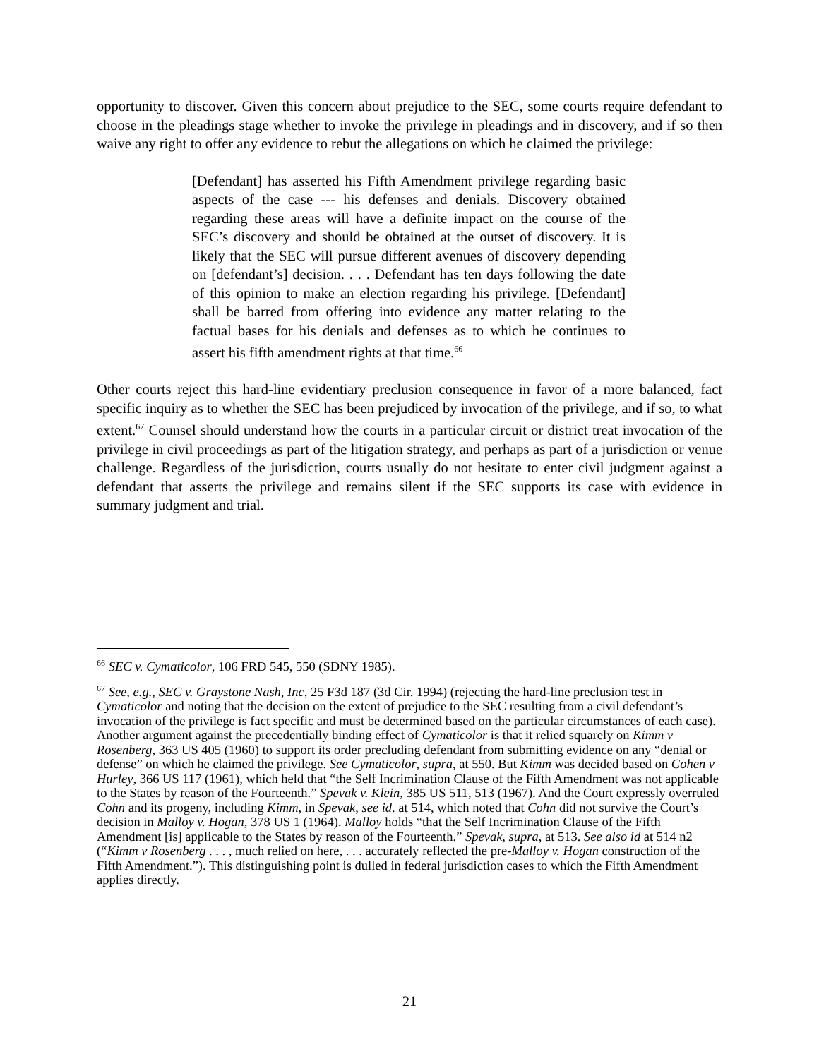opportunity to discover. Given this concern about prejudice to the SEC, some courts require defendant to choose in the pleadings stage whether to invoke the privilege in pleadings and in discovery, and if so then waive any right to offer any evidence to rebut the allegations on which he claimed the privilege:
[Defendant] has asserted his Fifth Amendment privilege regarding basic aspects of the case --- his defenses and denials. Discovery obtained regarding these areas will have a definite impact on the course of the SEC’s discovery and should be obtained at the outset of discovery. It is likely that the SEC will pursue different avenues of discovery depending on [defendant’s] decision. . . . Defendant has ten days following the date of this opinion to make an election regarding his privilege. [Defendant] shall be barred from offering into evidence any matter relating to the factual bases for his denials and defenses as to which he continues to assert his fifth amendment rights at that time.<sup>66</sup>
Other courts reject this hard-line evidentiary preclusion consequence in favor of a more balanced, fact specific inquiry as to whether the SEC has been prejudiced by invocation of the privilege, and if so, to what extent.<sup>67</sup> Counsel should understand how the courts in a particular circuit or district treat invocation of the privilege in civil proceedings as part of the litigation strategy, and perhaps as part of a jurisdiction or venue challenge. Regardless of the jurisdiction, courts usually do not hesitate to enter civil judgment against a defendant that asserts the privilege and remains silent if the SEC supports its case with evidence in summary judgment and trial.
<sup>66</sup> SEC v. Cymaticolor, 106 FRD 545, 550 (SDNY 1985).
<sup>67</sup> See, e.g., SEC v. Graystone Nash, Inc, 25 F3d 187 (3d Cir. 1994) (rejecting the hard-line preclusion test in Cymaticolor and noting that the decision on the extent of prejudice to the SEC resulting from a civil defendant’s invocation of the privilege is fact specific and must be determined based on the particular circumstances of each case). Another argument against the precedentially binding effect of Cymaticolor is that it relied squarely on Kimm v Rosenberg, 363 US 405 (1960) to support its order precluding defendant from submitting evidence on any “denial or defense” on which he claimed the privilege. See Cymaticolor, supra, at 550. But Kimm was decided based on Cohen v Hurley, 366 US 117 (1961), which held that “the Self Incrimination Clause of the Fifth Amendment was not applicable to the States by reason of the Fourteenth.” Spevak v. Klein, 385 US 511, 513 (1967). And the Court expressly overruled Cohn and its progeny, including Kimm, in Spevak, see id. at 514, which noted that Cohn did not survive the Court’s decision in Malloy v. Hogan, 378 US 1 (1964). Malloy holds “that the Self Incrimination Clause of the Fifth Amendment [is] applicable to the States by reason of the Fourteenth.” Spevak, supra, at 513. See also id at 514 n2 (“Kimm v Rosenberg . . . , much relied on here, . . . accurately reflected the pre-Malloy v. Hogan construction of the Fifth Amendment.”). This distinguishing point is dulled in federal jurisdiction cases to which the Fifth Amendment applies directly.
21